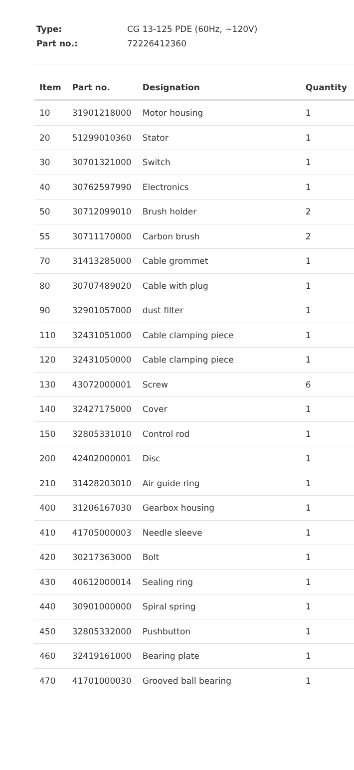Type: CG 13-125 PDE (60Hz, ~120V)
Part no.: 72226412360
| Item | Part no. | Designation | Quantity |
| --- | --- | --- | --- |
| 10 | 31901218000 | Motor housing | 1 |
| 20 | 51299010360 | Stator | 1 |
| 30 | 30701321000 | Switch | 1 |
| 40 | 30762597990 | Electronics | 1 |
| 50 | 30712099010 | Brush holder | 2 |
| 55 | 30711170000 | Carbon brush | 2 |
| 70 | 31413285000 | Cable grommet | 1 |
| 80 | 30707489020 | Cable with plug | 1 |
| 90 | 32901057000 | dust filter | 1 |
| 110 | 32431051000 | Cable clamping piece | 1 |
| 120 | 32431050000 | Cable clamping piece | 1 |
| 130 | 43072000001 | Screw | 6 |
| 140 | 32427175000 | Cover | 1 |
| 150 | 32805331010 | Control rod | 1 |
| 200 | 42402000001 | Disc | 1 |
| 210 | 31428203010 | Air guide ring | 1 |
| 400 | 31206167030 | Gearbox housing | 1 |
| 410 | 41705000003 | Needle sleeve | 1 |
| 420 | 30217363000 | Bolt | 1 |
| 430 | 40612000014 | Sealing ring | 1 |
| 440 | 30901000000 | Spiral spring | 1 |
| 450 | 32805332000 | Pushbutton | 1 |
| 460 | 32419161000 | Bearing plate | 1 |
| 470 | 41701000030 | Grooved ball bearing | 1 |